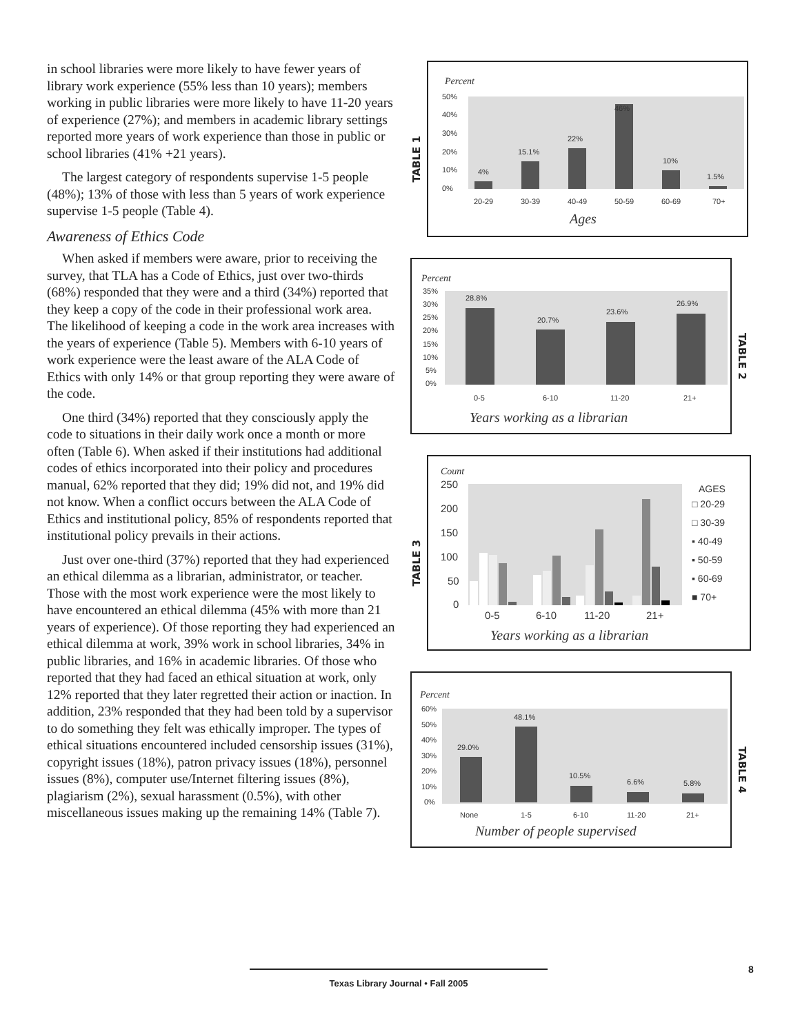in school libraries were more likely to have fewer years of library work experience (55% less than 10 years); members working in public libraries were more likely to have 11-20 years of experience (27%); and members in academic library settings reported more years of work experience than those in public or school libraries (41% +21 years).
The largest category of respondents supervise 1-5 people (48%); 13% of those with less than 5 years of work experience supervise 1-5 people (Table 4).
Awareness of Ethics Code
When asked if members were aware, prior to receiving the survey, that TLA has a Code of Ethics, just over two-thirds (68%) responded that they were and a third (34%) reported that they keep a copy of the code in their professional work area. The likelihood of keeping a code in the work area increases with the years of experience (Table 5). Members with 6-10 years of work experience were the least aware of the ALA Code of Ethics with only 14% or that group reporting they were aware of the code.
One third (34%) reported that they consciously apply the code to situations in their daily work once a month or more often (Table 6). When asked if their institutions had additional codes of ethics incorporated into their policy and procedures manual, 62% reported that they did; 19% did not, and 19% did not know. When a conflict occurs between the ALA Code of Ethics and institutional policy, 85% of respondents reported that institutional policy prevails in their actions.
Just over one-third (37%) reported that they had experienced an ethical dilemma as a librarian, administrator, or teacher. Those with the most work experience were the most likely to have encountered an ethical dilemma (45% with more than 21 years of experience). Of those reporting they had experienced an ethical dilemma at work, 39% work in school libraries, 34% in public libraries, and 16% in academic libraries. Of those who reported that they had faced an ethical situation at work, only 12% reported that they later regretted their action or inaction. In addition, 23% responded that they had been told by a supervisor to do something they felt was ethically improper. The types of ethical situations encountered included censorship issues (31%), copyright issues (18%), patron privacy issues (18%), personnel issues (8%), computer use/Internet filtering issues (8%), plagiarism (2%), sexual harassment (0.5%), with other miscellaneous issues making up the remaining 14% (Table 7).
TABLE 1
Percent
50%
40%
30%
20%
10%
0%
4%
15.1%
22%
46%
10%
1.5%
20-29
30-39
40-49
50-59
60-69
70+
Ages
Percent
35%
30%
25%
20%
15%
10%
5%
0%
28.8%
20.7%
23.6%
26.9%
0-5
6-10
11-20
21+
Years working as a librarian
TABLE 2
TABLE 3
Count
250
200
150
100
50
0
AGES
□ 20-29
□ 30-39
▪ 40-49
▪ 50-59
▪ 60-69
■ 70+
0-5
6-10
11-20
21+
Years working as a librarian
Percent
60%
50%
40%
30%
20%
10%
0%
29.0%
48.1%
10.5%
6.6%
5.8%
None
1-5
6-10
11-20
21+
Number of people supervised
TABLE 4
Texas Library Journal • Fall 2005 8